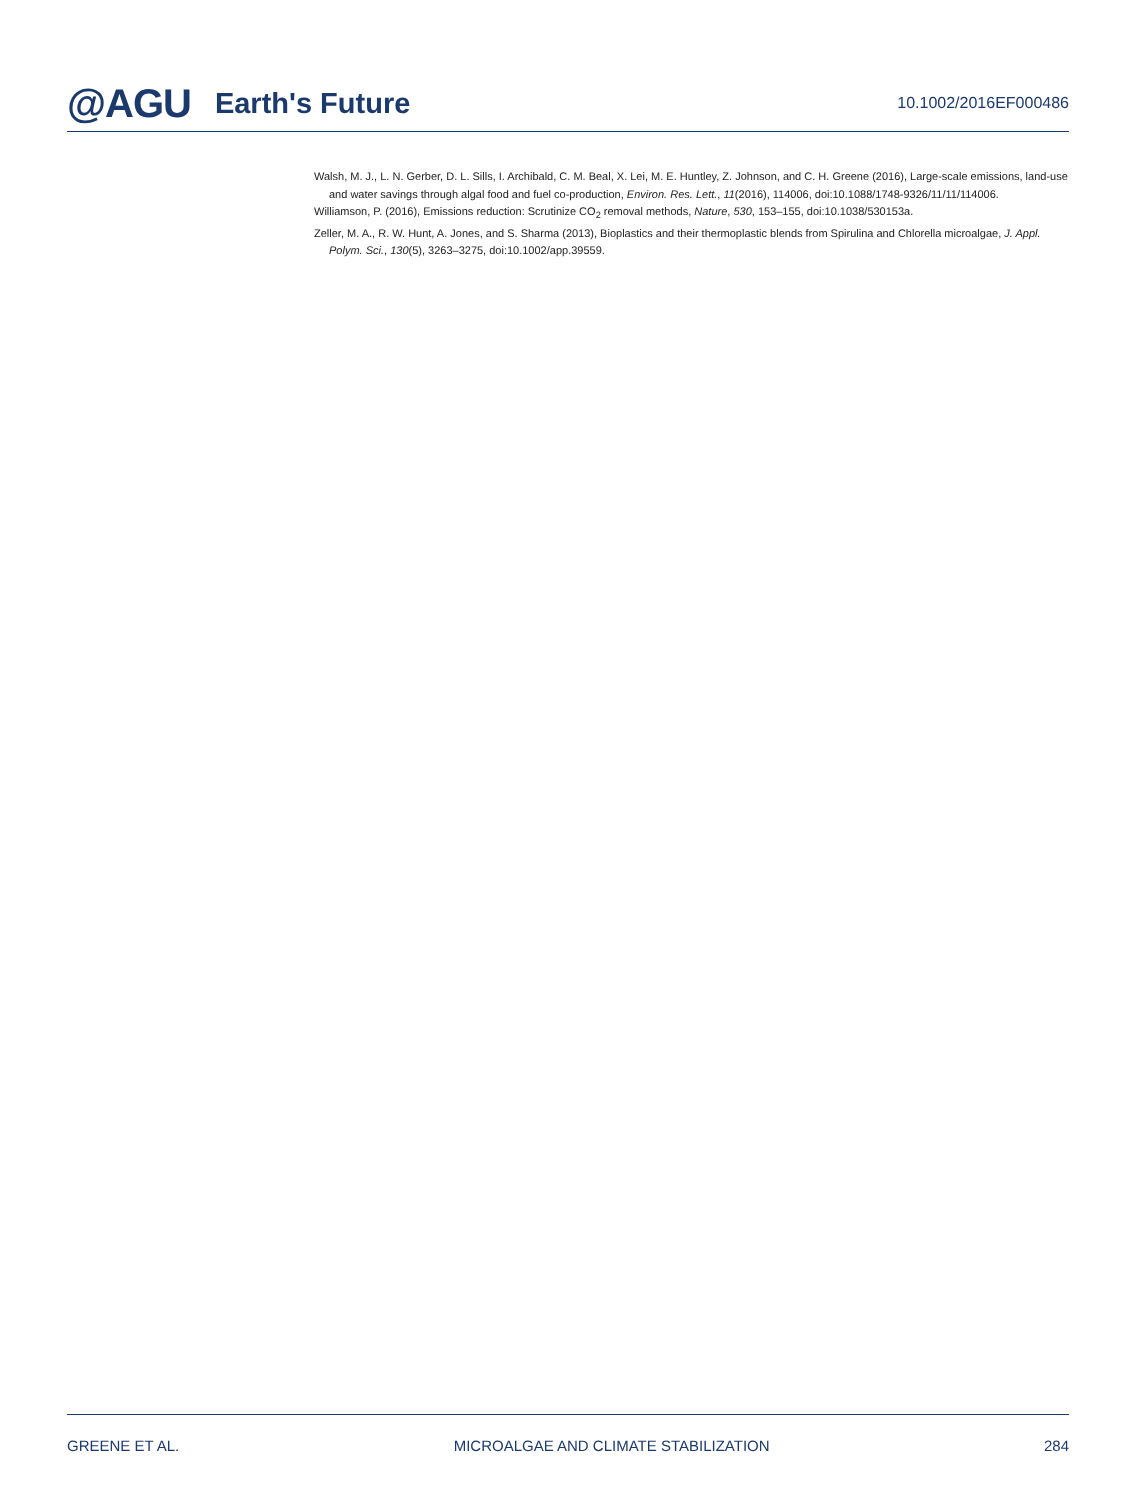@AGU Earth's Future
10.1002/2016EF000486
Walsh, M. J., L. N. Gerber, D. L. Sills, I. Archibald, C. M. Beal, X. Lei, M. E. Huntley, Z. Johnson, and C. H. Greene (2016), Large-scale emissions, land-use and water savings through algal food and fuel co-production, Environ. Res. Lett., 11(2016), 114006, doi:10.1088/1748-9326/11/11/114006.
Williamson, P. (2016), Emissions reduction: Scrutinize CO<sub>2</sub> removal methods, Nature, 530, 153–155, doi:10.1038/530153a.
Zeller, M. A., R. W. Hunt, A. Jones, and S. Sharma (2013), Bioplastics and their thermoplastic blends from Spirulina and Chlorella microalgae, J. Appl. Polym. Sci., 130(5), 3263–3275, doi:10.1002/app.39559.
GREENE ET AL. MICROALGAE AND CLIMATE STABILIZATION 284